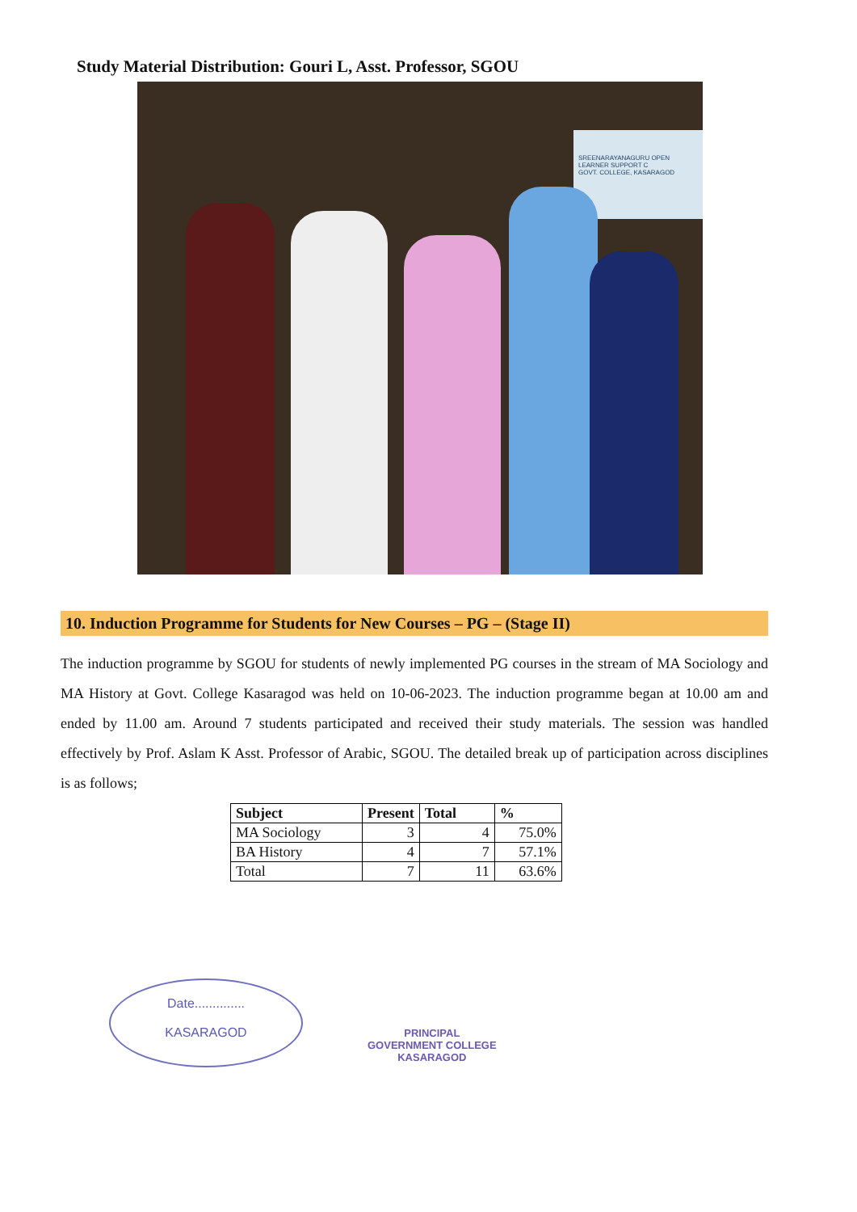Study Material Distribution: Gouri L, Asst. Professor, SGOU
SREENARAYANAGURU OPEN
LEARNER SUPPORT C
GOVT. COLLEGE, KASARAGOD
10. Induction Programme for Students for New Courses – PG – (Stage II)
The induction programme by SGOU for students of newly implemented PG courses in the stream of MA Sociology and MA History at Govt. College Kasaragod was held on 10-06-2023. The induction programme began at 10.00 am and ended by 11.00 am. Around 7 students participated and received their study materials. The session was handled effectively by Prof. Aslam K Asst. Professor of Arabic, SGOU. The detailed break up of participation across disciplines is as follows;
| Subject | Present | Total | % |
| --- | --- | --- | --- |
| MA Sociology | 3 | 4 | 75.0% |
| BA History | 4 | 7 | 57.1% |
| Total | 7 | 11 | 63.6% |
Date..............
KASARAGOD
PRINCIPAL
GOVERNMENT COLLEGE
KASARAGOD